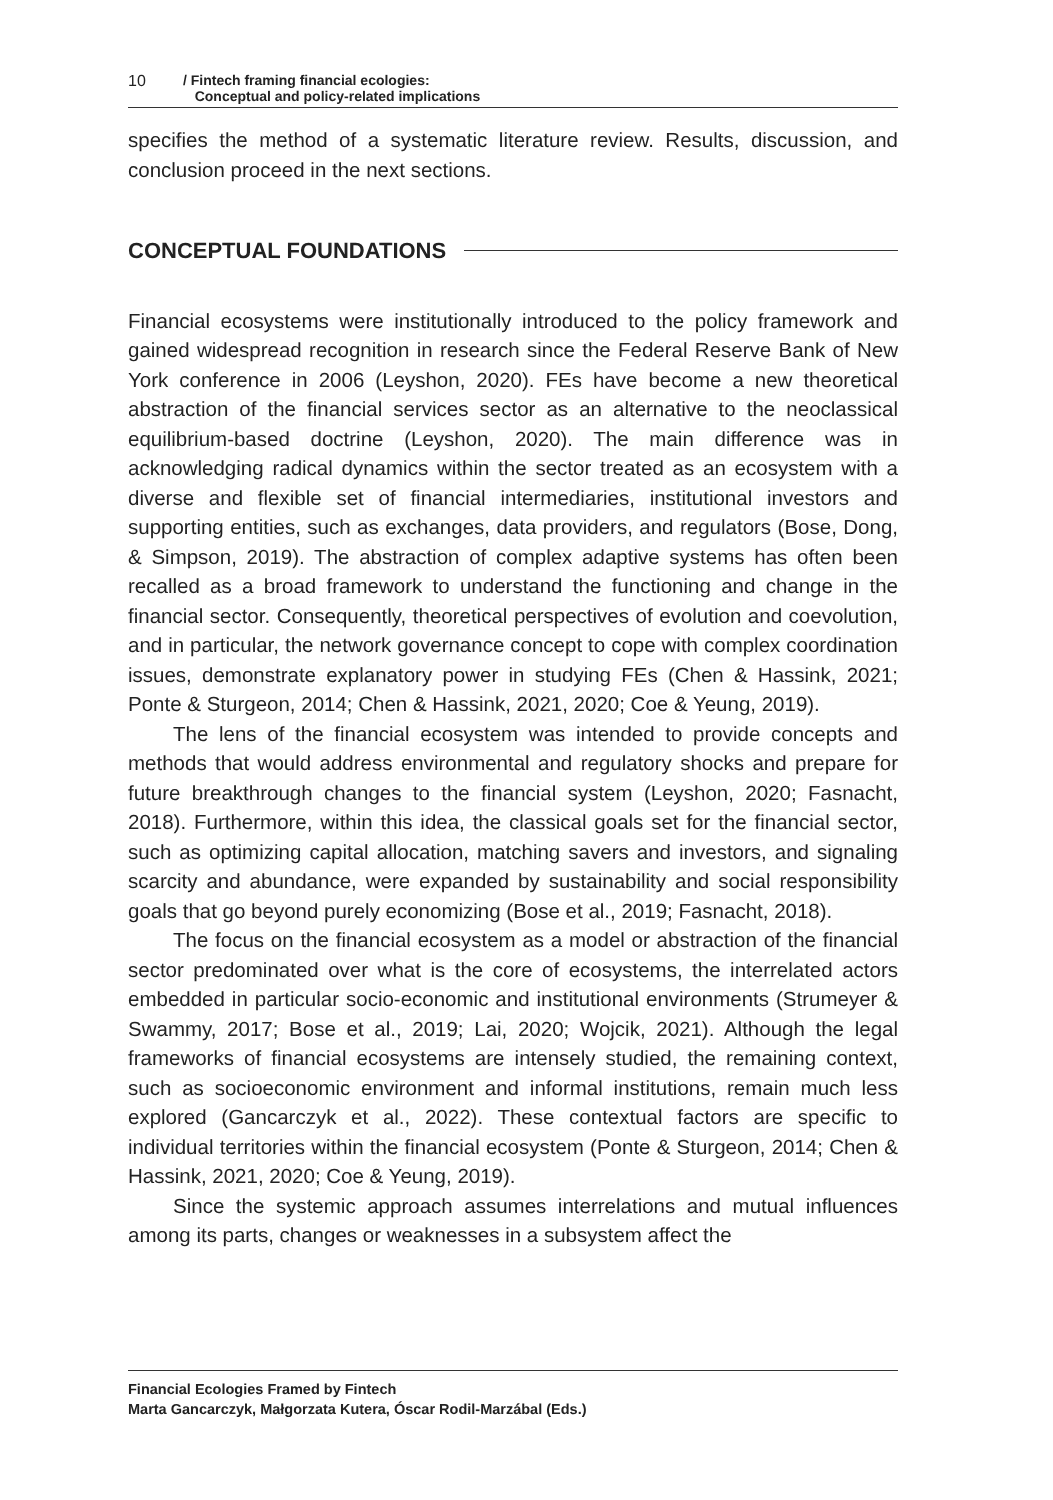10
/ Fintech framing financial ecologies:
Conceptual and policy-related implications
specifies the method of a systematic literature review. Results, discussion, and conclusion proceed in the next sections.
CONCEPTUAL FOUNDATIONS
Financial ecosystems were institutionally introduced to the policy framework and gained widespread recognition in research since the Federal Reserve Bank of New York conference in 2006 (Leyshon, 2020). FEs have become a new theoretical abstraction of the financial services sector as an alternative to the neoclassical equilibrium-based doctrine (Leyshon, 2020). The main difference was in acknowledging radical dynamics within the sector treated as an ecosystem with a diverse and flexible set of financial intermediaries, institutional investors and supporting entities, such as exchanges, data providers, and regulators (Bose, Dong, & Simpson, 2019). The abstraction of complex adaptive systems has often been recalled as a broad framework to understand the functioning and change in the financial sector. Consequently, theoretical perspectives of evolution and coevolution, and in particular, the network governance concept to cope with complex coordination issues, demonstrate explanatory power in studying FEs (Chen & Hassink, 2021; Ponte & Sturgeon, 2014; Chen & Hassink, 2021, 2020; Coe & Yeung, 2019).
The lens of the financial ecosystem was intended to provide concepts and methods that would address environmental and regulatory shocks and prepare for future breakthrough changes to the financial system (Leyshon, 2020; Fasnacht, 2018). Furthermore, within this idea, the classical goals set for the financial sector, such as optimizing capital allocation, matching savers and investors, and signaling scarcity and abundance, were expanded by sustainability and social responsibility goals that go beyond purely economizing (Bose et al., 2019; Fasnacht, 2018).
The focus on the financial ecosystem as a model or abstraction of the financial sector predominated over what is the core of ecosystems, the interrelated actors embedded in particular socio-economic and institutional environments (Strumeyer & Swammy, 2017; Bose et al., 2019; Lai, 2020; Wojcik, 2021). Although the legal frameworks of financial ecosystems are intensely studied, the remaining context, such as socioeconomic environment and informal institutions, remain much less explored (Gancarczyk et al., 2022). These contextual factors are specific to individual territories within the financial ecosystem (Ponte & Sturgeon, 2014; Chen & Hassink, 2021, 2020; Coe & Yeung, 2019).
Since the systemic approach assumes interrelations and mutual influences among its parts, changes or weaknesses in a subsystem affect the
Financial Ecologies Framed by Fintech
Marta Gancarczyk, Małgorzata Kutera, Óscar Rodil-Marzábal (Eds.)